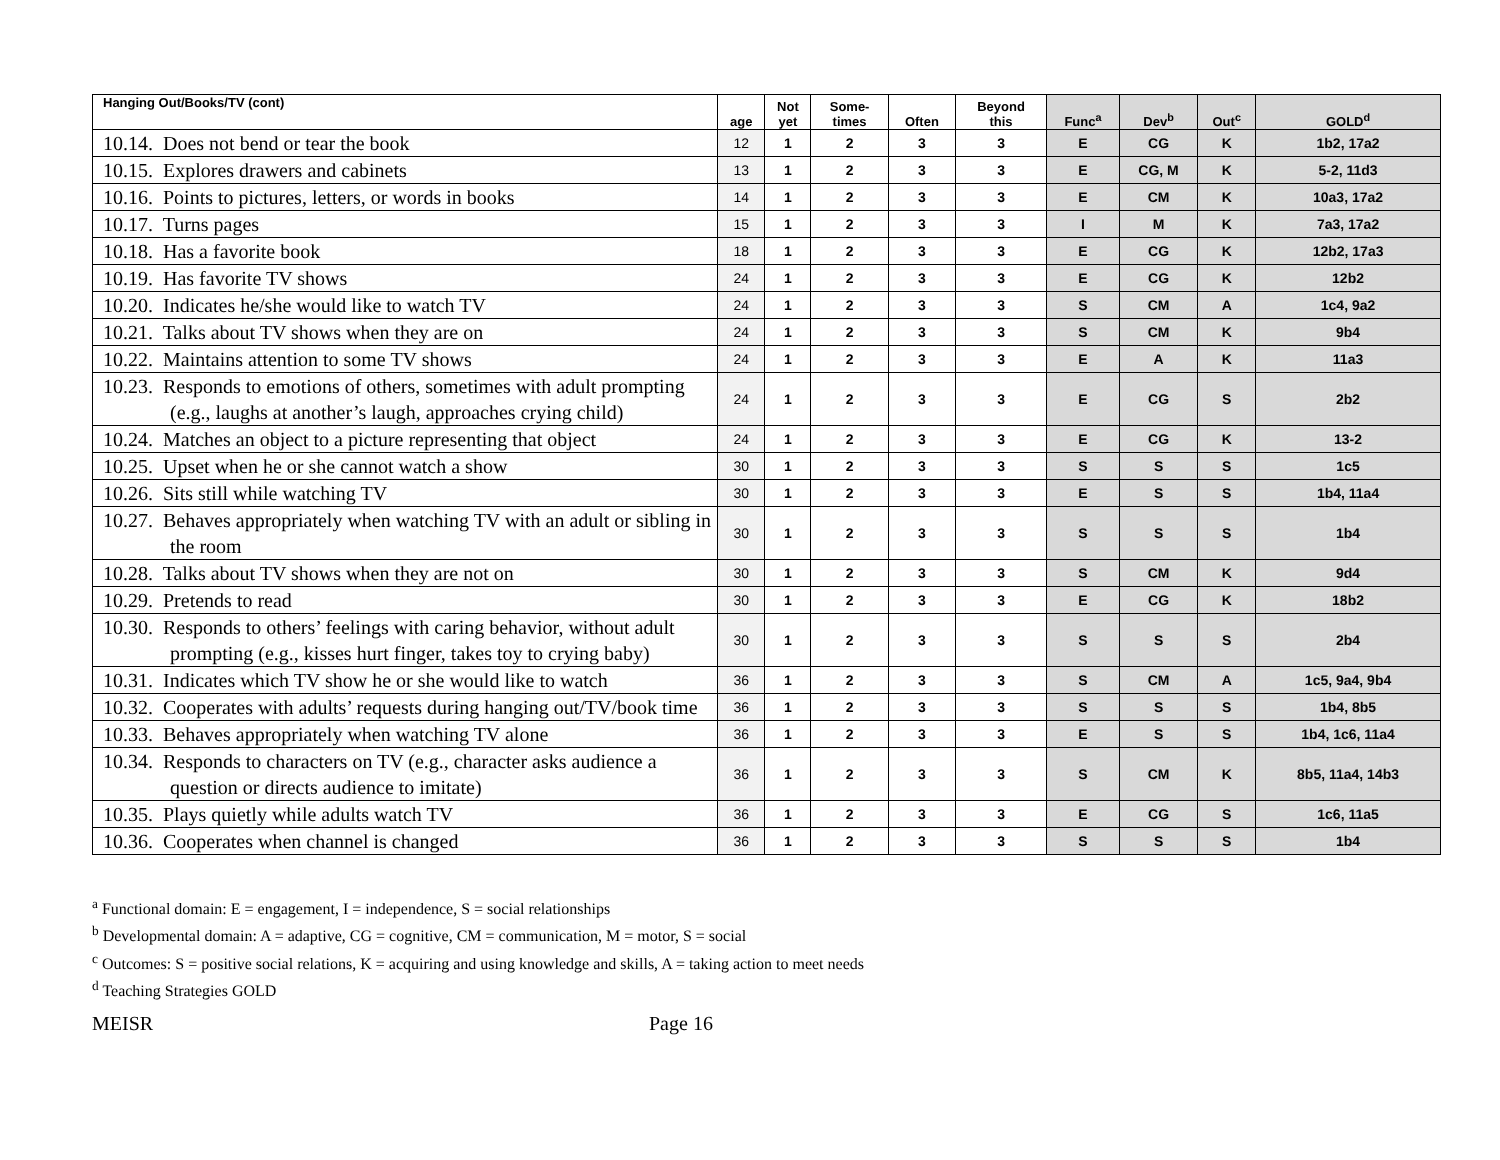| Hanging Out/Books/TV (cont) | age | Not yet | Some- times | Often | Beyond this | Func<sup>a</sup> | Dev<sup>b</sup> | Out<sup>c</sup> | GOLD<sup>d</sup> |
| --- | --- | --- | --- | --- | --- | --- | --- | --- | --- |
| 10.14. Does not bend or tear the book | 12 | 1 | 2 | 3 | 3 | E | CG | K | 1b2, 17a2 |
| 10.15. Explores drawers and cabinets | 13 | 1 | 2 | 3 | 3 | E | CG, M | K | 5-2, 11d3 |
| 10.16. Points to pictures, letters, or words in books | 14 | 1 | 2 | 3 | 3 | E | CM | K | 10a3, 17a2 |
| 10.17. Turns pages | 15 | 1 | 2 | 3 | 3 | I | M | K | 7a3, 17a2 |
| 10.18. Has a favorite book | 18 | 1 | 2 | 3 | 3 | E | CG | K | 12b2, 17a3 |
| 10.19. Has favorite TV shows | 24 | 1 | 2 | 3 | 3 | E | CG | K | 12b2 |
| 10.20. Indicates he/she would like to watch TV | 24 | 1 | 2 | 3 | 3 | S | CM | A | 1c4, 9a2 |
| 10.21. Talks about TV shows when they are on | 24 | 1 | 2 | 3 | 3 | S | CM | K | 9b4 |
| 10.22. Maintains attention to some TV shows | 24 | 1 | 2 | 3 | 3 | E | A | K | 11a3 |
| 10.23. Responds to emotions of others, sometimes with adult prompting (e.g., laughs at another’s laugh, approaches crying child) | 24 | 1 | 2 | 3 | 3 | E | CG | S | 2b2 |
| 10.24. Matches an object to a picture representing that object | 24 | 1 | 2 | 3 | 3 | E | CG | K | 13-2 |
| 10.25. Upset when he or she cannot watch a show | 30 | 1 | 2 | 3 | 3 | S | S | S | 1c5 |
| 10.26. Sits still while watching TV | 30 | 1 | 2 | 3 | 3 | E | S | S | 1b4, 11a4 |
| 10.27. Behaves appropriately when watching TV with an adult or sibling in the room | 30 | 1 | 2 | 3 | 3 | S | S | S | 1b4 |
| 10.28. Talks about TV shows when they are not on | 30 | 1 | 2 | 3 | 3 | S | CM | K | 9d4 |
| 10.29. Pretends to read | 30 | 1 | 2 | 3 | 3 | E | CG | K | 18b2 |
| 10.30. Responds to others’ feelings with caring behavior, without adult prompting (e.g., kisses hurt finger, takes toy to crying baby) | 30 | 1 | 2 | 3 | 3 | S | S | S | 2b4 |
| 10.31. Indicates which TV show he or she would like to watch | 36 | 1 | 2 | 3 | 3 | S | CM | A | 1c5, 9a4, 9b4 |
| 10.32. Cooperates with adults’ requests during hanging out/TV/book time | 36 | 1 | 2 | 3 | 3 | S | S | S | 1b4, 8b5 |
| 10.33. Behaves appropriately when watching TV alone | 36 | 1 | 2 | 3 | 3 | E | S | S | 1b4, 1c6, 11a4 |
| 10.34. Responds to characters on TV (e.g., character asks audience a question or directs audience to imitate) | 36 | 1 | 2 | 3 | 3 | S | CM | K | 8b5, 11a4, 14b3 |
| 10.35. Plays quietly while adults watch TV | 36 | 1 | 2 | 3 | 3 | E | CG | S | 1c6, 11a5 |
| 10.36. Cooperates when channel is changed | 36 | 1 | 2 | 3 | 3 | S | S | S | 1b4 |
<sup>a</sup> Functional domain: E = engagement, I = independence, S = social relationships
<sup>b</sup> Developmental domain: A = adaptive, CG = cognitive, CM = communication, M = motor, S = social
<sup>c</sup> Outcomes: S = positive social relations, K = acquiring and using knowledge and skills, A = taking action to meet needs
<sup>d</sup> Teaching Strategies GOLD
MEISR Page 16